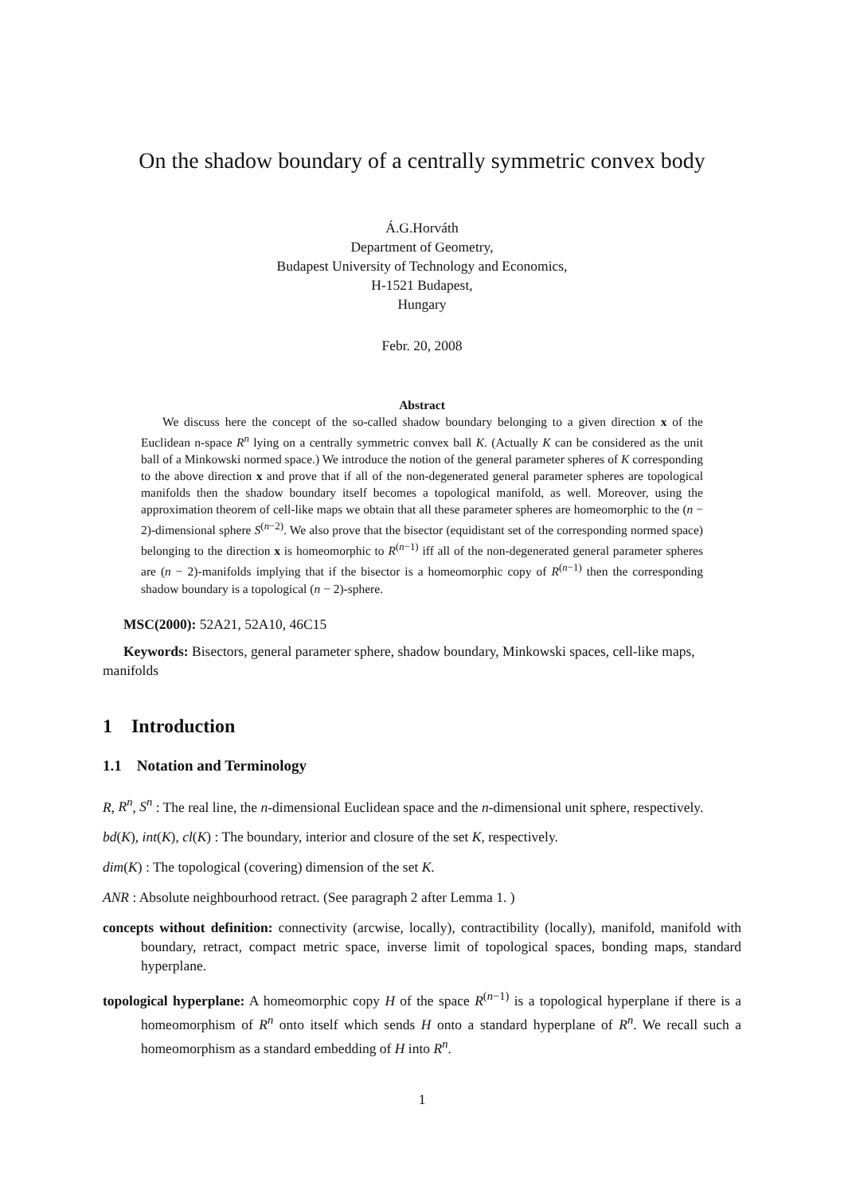On the shadow boundary of a centrally symmetric convex body
Á.G.Horváth
Department of Geometry,
Budapest University of Technology and Economics,
H-1521 Budapest,
Hungary
Febr. 20, 2008
Abstract
We discuss here the concept of the so-called shadow boundary belonging to a given direction x of the Euclidean n-space R<sup>n</sup> lying on a centrally symmetric convex ball K. (Actually K can be considered as the unit ball of a Minkowski normed space.) We introduce the notion of the general parameter spheres of K corresponding to the above direction x and prove that if all of the non-degenerated general parameter spheres are topological manifolds then the shadow boundary itself becomes a topological manifold, as well. Moreover, using the approximation theorem of cell-like maps we obtain that all these parameter spheres are homeomorphic to the (n − 2)-dimensional sphere S<sup>(n−2)</sup>. We also prove that the bisector (equidistant set of the corresponding normed space) belonging to the direction x is homeomorphic to R<sup>(n−1)</sup> iff all of the non-degenerated general parameter spheres are (n − 2)-manifolds implying that if the bisector is a homeomorphic copy of R<sup>(n−1)</sup> then the corresponding shadow boundary is a topological (n − 2)-sphere.
MSC(2000): 52A21, 52A10, 46C15
Keywords: Bisectors, general parameter sphere, shadow boundary, Minkowski spaces, cell-like maps, manifolds
1 Introduction
1.1 Notation and Terminology
R, R<sup>n</sup>, S<sup>n</sup> : The real line, the n-dimensional Euclidean space and the n-dimensional unit sphere, respectively.
bd(K), int(K), cl(K) : The boundary, interior and closure of the set K, respectively.
dim(K) : The topological (covering) dimension of the set K.
ANR : Absolute neighbourhood retract. (See paragraph 2 after Lemma 1. )
concepts without definition: connectivity (arcwise, locally), contractibility (locally), manifold, manifold with boundary, retract, compact metric space, inverse limit of topological spaces, bonding maps, standard hyperplane.
topological hyperplane: A homeomorphic copy H of the space R<sup>(n−1)</sup> is a topological hyperplane if there is a homeomorphism of R<sup>n</sup> onto itself which sends H onto a standard hyperplane of R<sup>n</sup>. We recall such a homeomorphism as a standard embedding of H into R<sup>n</sup>.
1